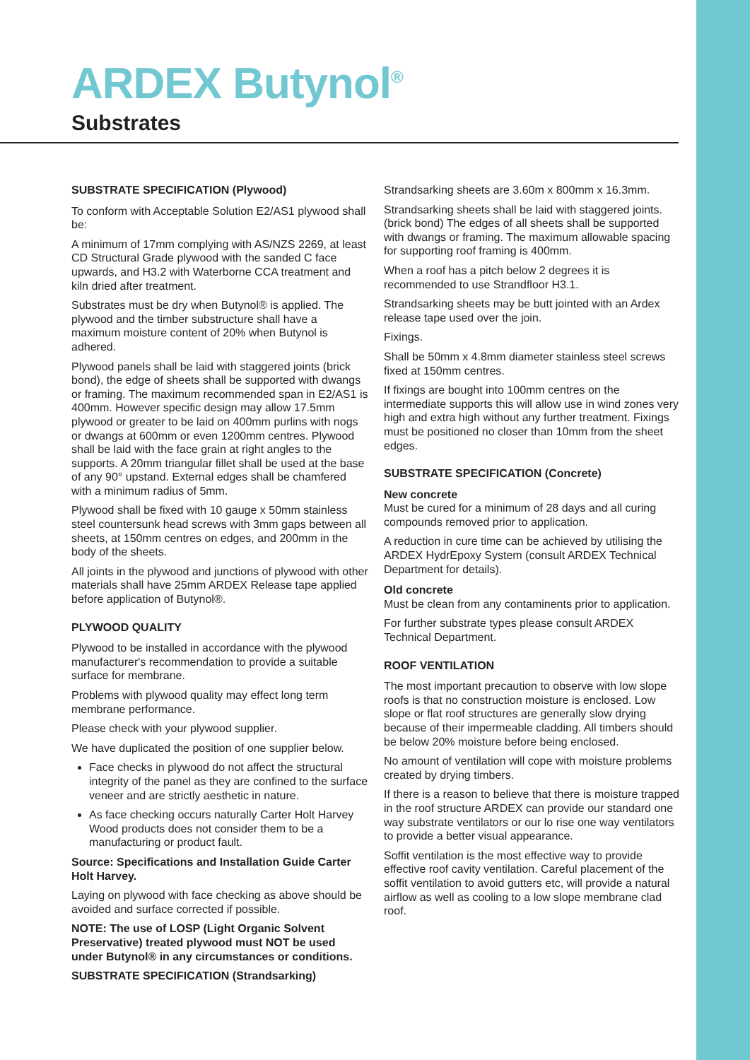ARDEX Butynol<sup>®</sup>
Substrates
SUBSTRATE SPECIFICATION (Plywood)
To conform with Acceptable Solution E2/AS1 plywood shall be:
A minimum of 17mm complying with AS/NZS 2269, at least CD Structural Grade plywood with the sanded C face upwards, and H3.2 with Waterborne CCA treatment and kiln dried after treatment.
Substrates must be dry when Butynol® is applied. The plywood and the timber substructure shall have a maximum moisture content of 20% when Butynol is adhered.
Plywood panels shall be laid with staggered joints (brick bond), the edge of sheets shall be supported with dwangs or framing. The maximum recommended span in E2/AS1 is 400mm. However specific design may allow 17.5mm plywood or greater to be laid on 400mm purlins with nogs or dwangs at 600mm or even 1200mm centres. Plywood shall be laid with the face grain at right angles to the supports. A 20mm triangular fillet shall be used at the base of any 90° upstand. External edges shall be chamfered with a minimum radius of 5mm.
Plywood shall be fixed with 10 gauge x 50mm stainless steel countersunk head screws with 3mm gaps between all sheets, at 150mm centres on edges, and 200mm in the body of the sheets.
All joints in the plywood and junctions of plywood with other materials shall have 25mm ARDEX Release tape applied before application of Butynol®.
PLYWOOD QUALITY
Plywood to be installed in accordance with the plywood manufacturer's recommendation to provide a suitable surface for membrane.
Problems with plywood quality may effect long term membrane performance.
Please check with your plywood supplier.
We have duplicated the position of one supplier below.
Face checks in plywood do not affect the structural integrity of the panel as they are confined to the surface veneer and are strictly aesthetic in nature.
As face checking occurs naturally Carter Holt Harvey Wood products does not consider them to be a manufacturing or product fault.
Source: Specifications and Installation Guide Carter Holt Harvey.
Laying on plywood with face checking as above should be avoided and surface corrected if possible.
NOTE: The use of LOSP (Light Organic Solvent Preservative) treated plywood must NOT be used under Butynol® in any circumstances or conditions.
SUBSTRATE SPECIFICATION (Strandsarking)
Strandsarking sheets are 3.60m x 800mm x 16.3mm.
Strandsarking sheets shall be laid with staggered joints.(brick bond) The edges of all sheets shall be supported with dwangs or framing. The maximum allowable spacing for supporting roof framing is 400mm.
When a roof has a pitch below 2 degrees it is recommended to use Strandfloor H3.1.
Strandsarking sheets may be butt jointed with an Ardex release tape used over the join.
Fixings.
Shall be 50mm x 4.8mm diameter stainless steel screws fixed at 150mm centres.
If fixings are bought into 100mm centres on the intermediate supports this will allow use in wind zones very high and extra high without any further treatment. Fixings must be positioned no closer than 10mm from the sheet edges.
SUBSTRATE SPECIFICATION (Concrete)
New concrete
Must be cured for a minimum of 28 days and all curing compounds removed prior to application.
A reduction in cure time can be achieved by utilising the ARDEX HydrEpoxy System (consult ARDEX Technical Department for details).
Old concrete
Must be clean from any contaminents prior to application.
For further substrate types please consult ARDEX Technical Department.
ROOF VENTILATION
The most important precaution to observe with low slope roofs is that no construction moisture is enclosed. Low slope or flat roof structures are generally slow drying because of their impermeable cladding. All timbers should be below 20% moisture before being enclosed.
No amount of ventilation will cope with moisture problems created by drying timbers.
If there is a reason to believe that there is moisture trapped in the roof structure ARDEX can provide our standard one way substrate ventilators or our lo rise one way ventilators to provide a better visual appearance.
Soffit ventilation is the most effective way to provide effective roof cavity ventilation. Careful placement of the soffit ventilation to avoid gutters etc, will provide a natural airflow as well as cooling to a low slope membrane clad roof.